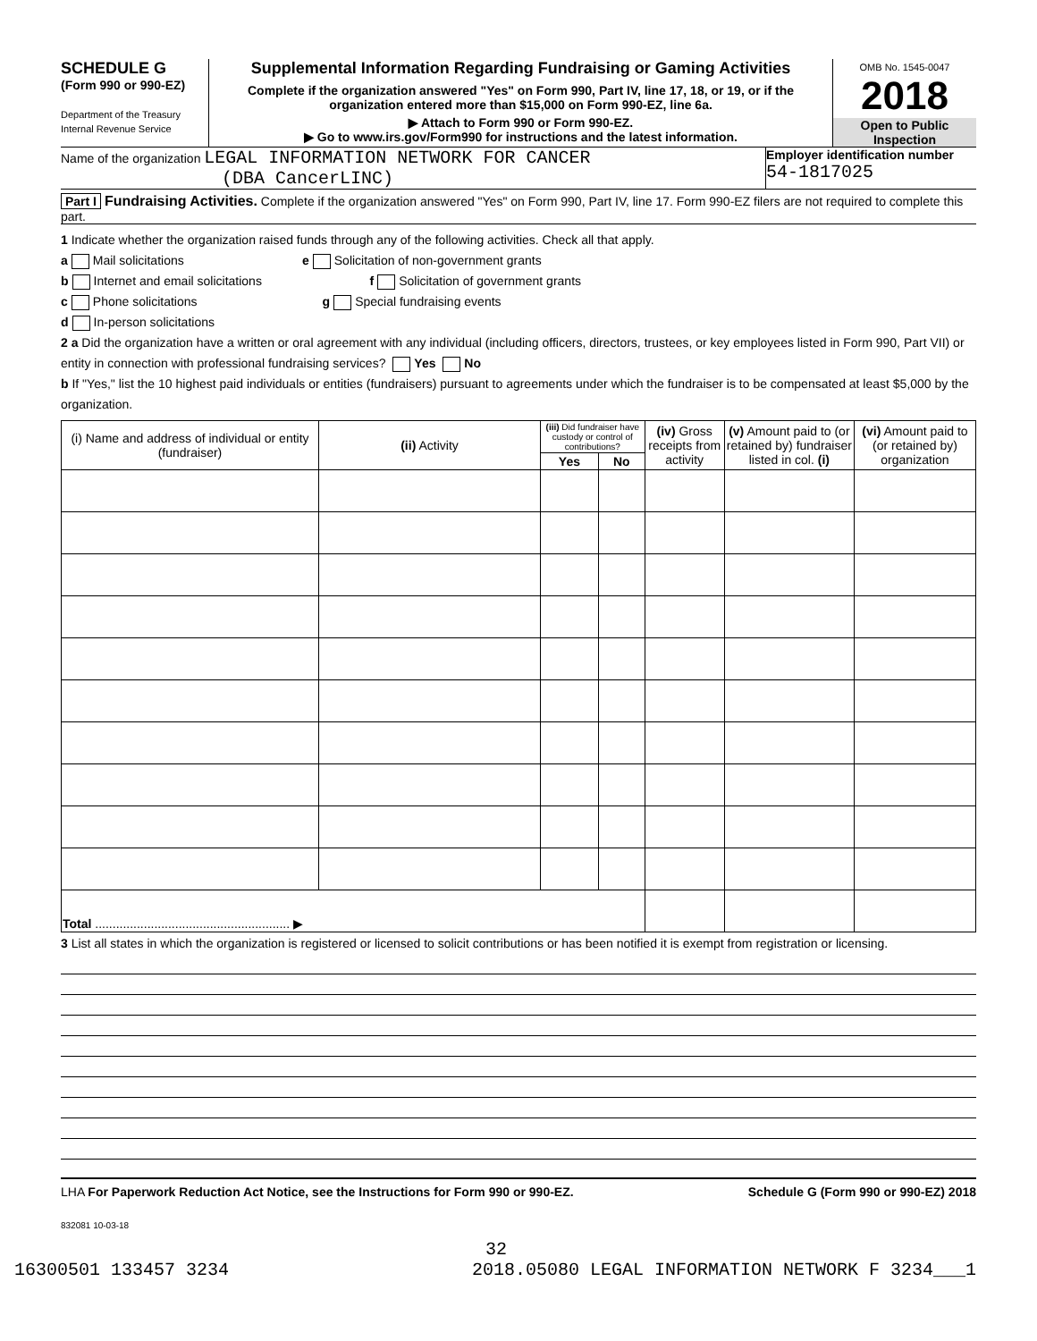SCHEDULE G
(Form 990 or 990-EZ)
Department of the Treasury
Internal Revenue Service
Supplemental Information Regarding Fundraising or Gaming Activities
Complete if the organization answered "Yes" on Form 990, Part IV, line 17, 18, or 19, or if the organization entered more than $15,000 on Form 990-EZ, line 6a.
▶ Attach to Form 990 or Form 990-EZ.
▶ Go to www.irs.gov/Form990 for instructions and the latest information.
OMB No. 1545-0047
2018
Open to Public Inspection
Name of the organization LEGAL INFORMATION NETWORK FOR CANCER
(DBA CancerLINC)
Employer identification number
54-1817025
Part I Fundraising Activities. Complete if the organization answered "Yes" on Form 990, Part IV, line 17. Form 990-EZ filers are not required to complete this part.
1 Indicate whether the organization raised funds through any of the following activities. Check all that apply.
a Mail solicitations e Solicitation of non-government grants
b Internet and email solicitations f Solicitation of government grants
c Phone solicitations g Special fundraising events
d In-person solicitations
2 a Did the organization have a written or oral agreement with any individual (including officers, directors, trustees, or key employees listed in Form 990, Part VII) or entity in connection with professional fundraising services? Yes No
b If "Yes," list the 10 highest paid individuals or entities (fundraisers) pursuant to agreements under which the fundraiser is to be compensated at least $5,000 by the organization.
| (i) Name and address of individual or entity (fundraiser) | (ii) Activity | (iii) Did fundraiser have custody or control of contributions? | | (iv) Gross receipts from activity | (v) Amount paid to (or retained by) fundraiser listed in col. (i) | (vi) Amount paid to (or retained by) organization |
| --- | --- | --- | --- | --- | --- | --- |
| | | Yes | No | | | |
| Total ........................................................ ▶ | | | | | | |
3 List all states in which the organization is registered or licensed to solicit contributions or has been notified it is exempt from registration or licensing.
LHA For Paperwork Reduction Act Notice, see the Instructions for Form 990 or 990-EZ. Schedule G (Form 990 or 990-EZ) 2018
832081 10-03-18
32
16300501 133457 3234 2018.05080 LEGAL INFORMATION NETWORK F 3234___1